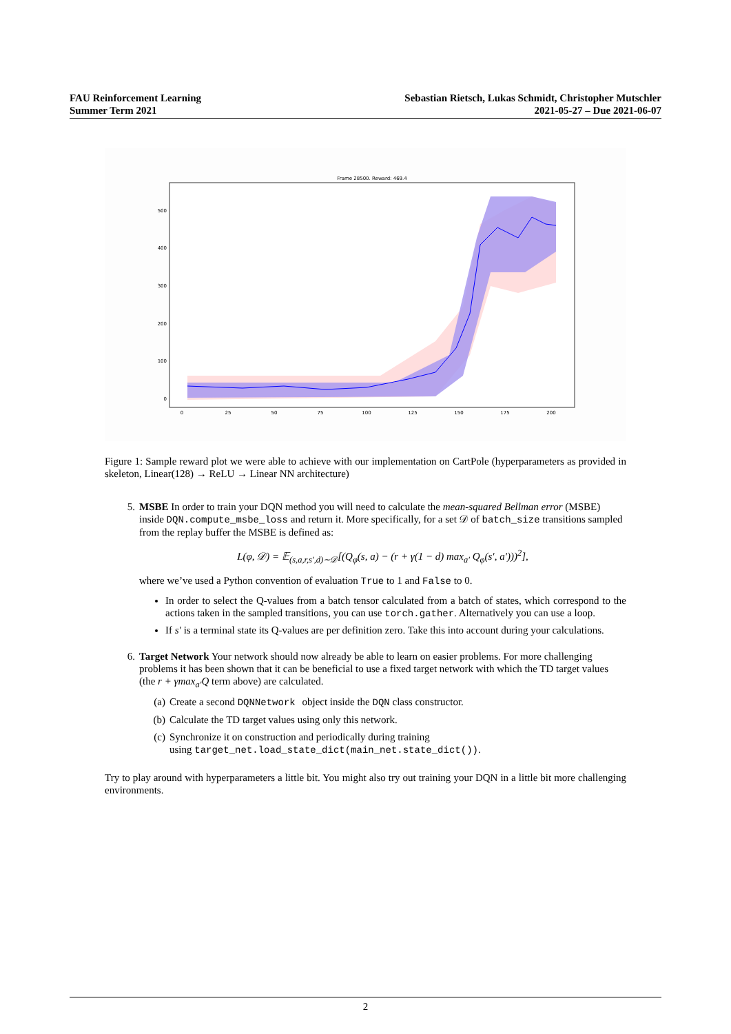FAU Reinforcement Learning
Summer Term 2021
Sebastian Rietsch, Lukas Schmidt, Christopher Mutschler
2021-05-27 – Due 2021-06-07
Frame 28500. Reward: 469.4
500
400
300
200
100
0
0
25
50
75
100
125
150
175
200
Figure 1: Sample reward plot we were able to achieve with our implementation on CartPole (hyperparameters as provided in skeleton, Linear(128) → ReLU → Linear NN architecture)
5. MSBE In order to train your DQN method you will need to calculate the mean-squared Bellman error (MSBE) inside DQN.compute_msbe_loss and return it. More specifically, for a set 𝒟 of batch_size transitions sampled from the replay buffer the MSBE is defined as:
L(φ, 𝒟) = 𝔼<sub>(s,a,r,s′,d)∼𝒟</sub>[(Q<sub>φ</sub>(s, a) − (r + γ(1 − d) max<sub>a′</sub> Q<sub>φ</sub>(s′, a′)))<sup>2</sup>],
where we’ve used a Python convention of evaluation True to 1 and False to 0.
In order to select the Q-values from a batch tensor calculated from a batch of states, which correspond to the actions taken in the sampled transitions, you can use torch.gather. Alternatively you can use a loop.
If s′ is a terminal state its Q-values are per definition zero. Take this into account during your calculations.
6. Target Network Your network should now already be able to learn on easier problems. For more challenging problems it has been shown that it can be beneficial to use a fixed target network with which the TD target values (the r + γmax<sub>a′</sub>Q term above) are calculated.
(a) Create a second DQNNetwork object inside the DQN class constructor.
(b) Calculate the TD target values using only this network.
(c) Synchronize it on construction and periodically during training
using target_net.load_state_dict(main_net.state_dict()).
Try to play around with hyperparameters a little bit. You might also try out training your DQN in a little bit more challenging environments.
2